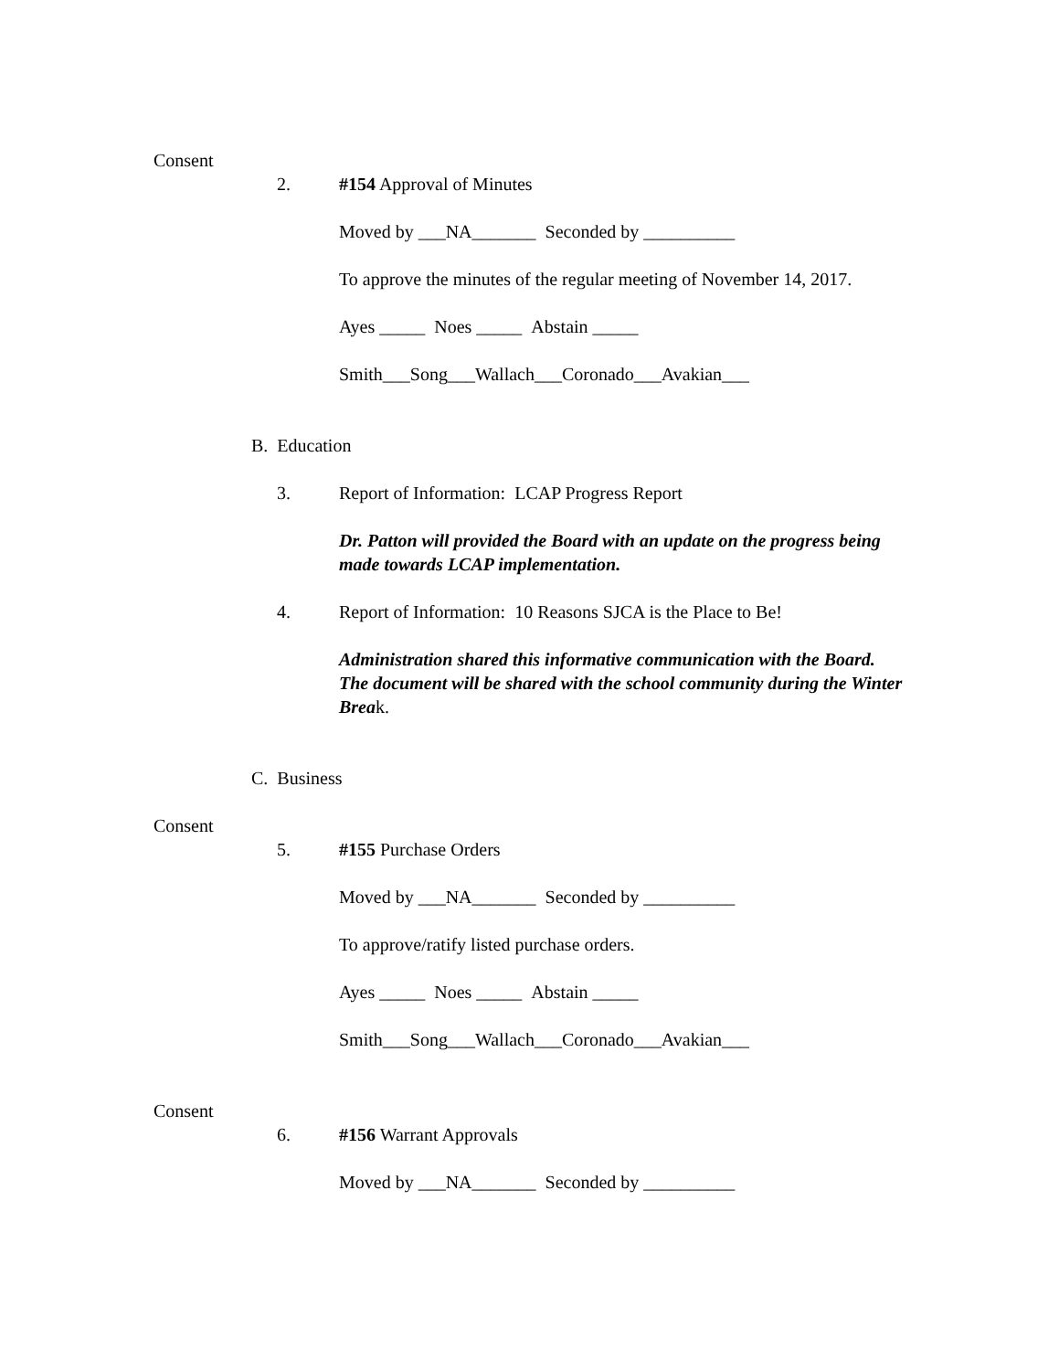Consent
2. #154 Approval of Minutes
Moved by ___NA_______ Seconded by __________
To approve the minutes of the regular meeting of November 14, 2017.
Ayes _____ Noes _____ Abstain _____
Smith___Song___Wallach___Coronado___Avakian___
B. Education
3. Report of Information: LCAP Progress Report
Dr. Patton will provided the Board with an update on the progress being made towards LCAP implementation.
4. Report of Information: 10 Reasons SJCA is the Place to Be!
Administration shared this informative communication with the Board. The document will be shared with the school community during the Winter Break.
C. Business
Consent
5. #155 Purchase Orders
Moved by ___NA_______ Seconded by __________
To approve/ratify listed purchase orders.
Ayes _____ Noes _____ Abstain _____
Smith___Song___Wallach___Coronado___Avakian___
Consent
6. #156 Warrant Approvals
Moved by ___NA_______ Seconded by __________